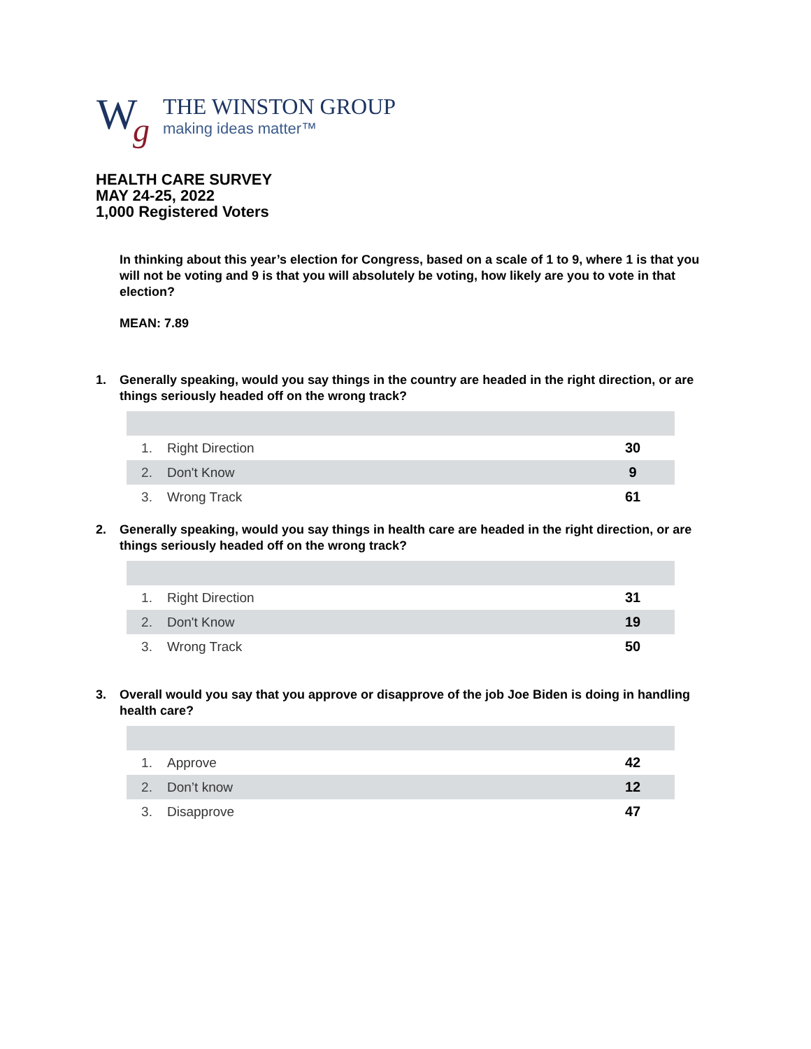W g
THE WINSTON GROUP
making ideas matter™
HEALTH CARE SURVEY
MAY 24-25, 2022
1,000 Registered Voters
In thinking about this year’s election for Congress, based on a scale of 1 to 9, where 1 is that you will not be voting and 9 is that you will absolutely be voting, how likely are you to vote in that election?
MEAN: 7.89
1. Generally speaking, would you say things in the country are headed in the right direction, or are things seriously headed off on the wrong track?
| 1. | Right Direction | 30 |
| 2. | Don't Know | 9 |
| 3. | Wrong Track | 61 |
2. Generally speaking, would you say things in health care are headed in the right direction, or are things seriously headed off on the wrong track?
| 1. | Right Direction | 31 |
| 2. | Don't Know | 19 |
| 3. | Wrong Track | 50 |
3. Overall would you say that you approve or disapprove of the job Joe Biden is doing in handling health care?
| 1. | Approve | 42 |
| 2. | Don’t know | 12 |
| 3. | Disapprove | 47 |